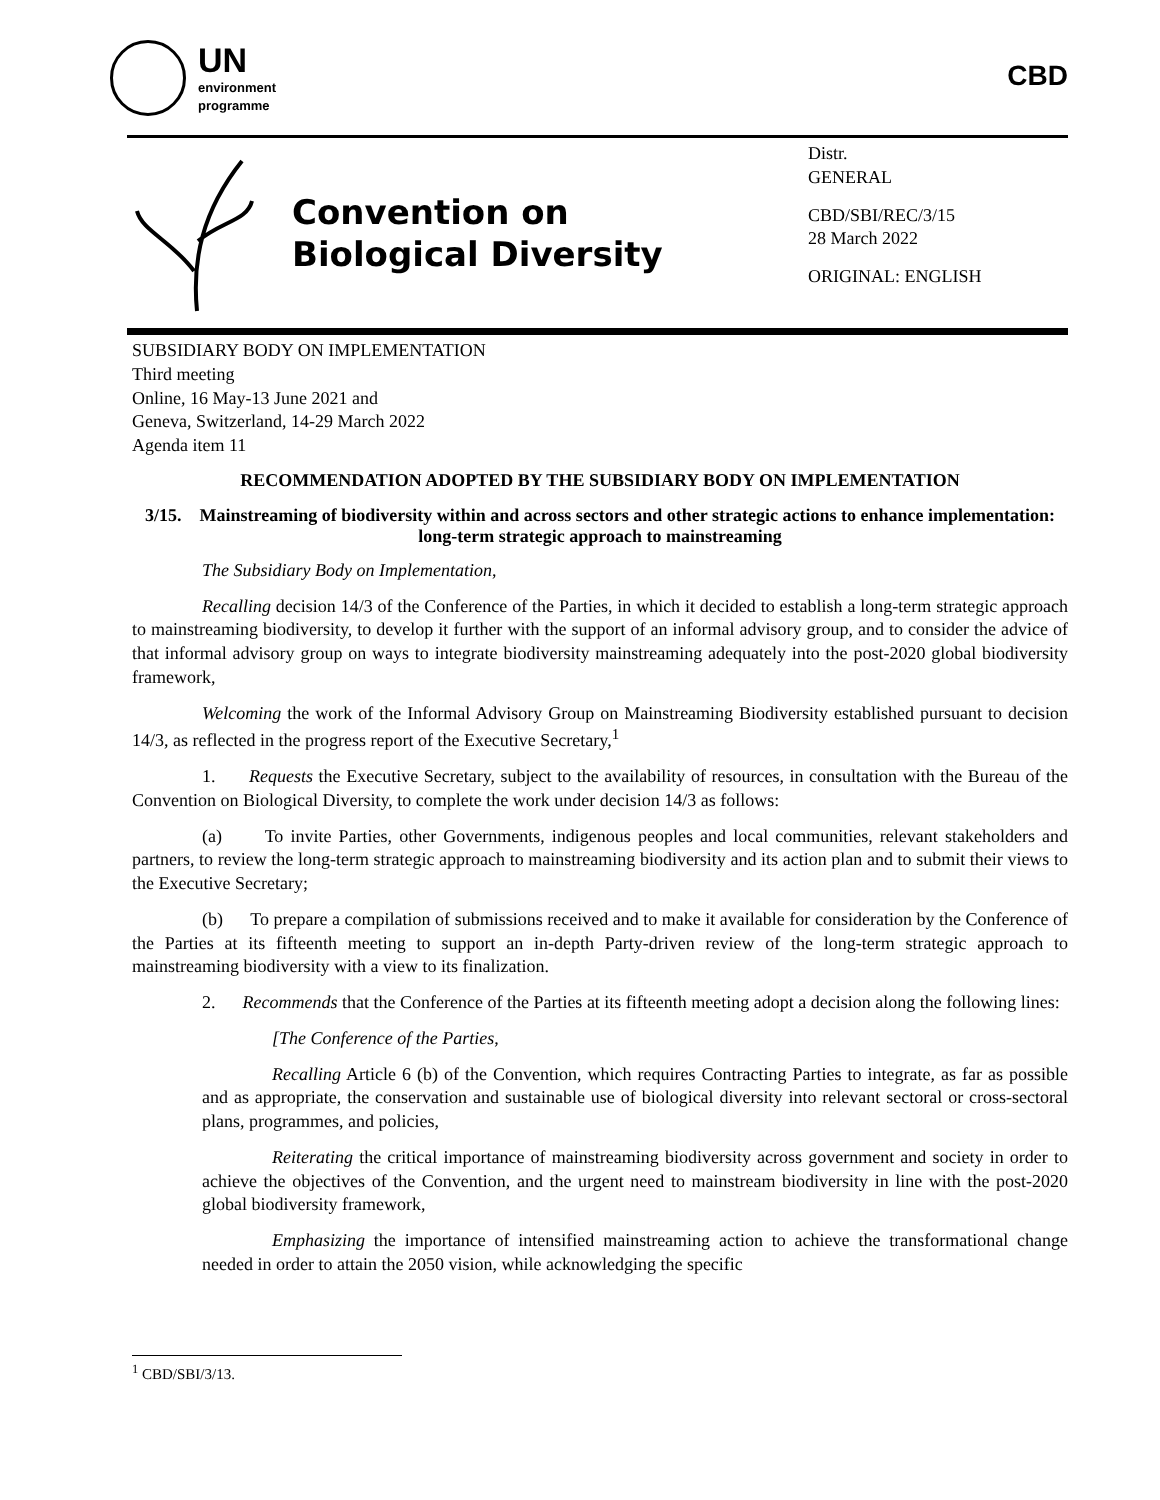UN
environment
programme
CBD
Convention on
Biological Diversity
Distr.
GENERAL
CBD/SBI/REC/3/15
28 March 2022
ORIGINAL: ENGLISH
SUBSIDIARY BODY ON IMPLEMENTATION
Third meeting
Online, 16 May-13 June 2021 and
Geneva, Switzerland, 14-29 March 2022
Agenda item 11
RECOMMENDATION ADOPTED BY THE SUBSIDIARY BODY ON IMPLEMENTATION
3/15. Mainstreaming of biodiversity within and across sectors and other strategic actions to enhance implementation: long-term strategic approach to mainstreaming
The Subsidiary Body on Implementation,
Recalling decision 14/3 of the Conference of the Parties, in which it decided to establish a long-term strategic approach to mainstreaming biodiversity, to develop it further with the support of an informal advisory group, and to consider the advice of that informal advisory group on ways to integrate biodiversity mainstreaming adequately into the post-2020 global biodiversity framework,
Welcoming the work of the Informal Advisory Group on Mainstreaming Biodiversity established pursuant to decision 14/3, as reflected in the progress report of the Executive Secretary,<sup>1</sup>
1. Requests the Executive Secretary, subject to the availability of resources, in consultation with the Bureau of the Convention on Biological Diversity, to complete the work under decision 14/3 as follows:
(a) To invite Parties, other Governments, indigenous peoples and local communities, relevant stakeholders and partners, to review the long-term strategic approach to mainstreaming biodiversity and its action plan and to submit their views to the Executive Secretary;
(b) To prepare a compilation of submissions received and to make it available for consideration by the Conference of the Parties at its fifteenth meeting to support an in-depth Party-driven review of the long-term strategic approach to mainstreaming biodiversity with a view to its finalization.
2. Recommends that the Conference of the Parties at its fifteenth meeting adopt a decision along the following lines:
[The Conference of the Parties,
Recalling Article 6 (b) of the Convention, which requires Contracting Parties to integrate, as far as possible and as appropriate, the conservation and sustainable use of biological diversity into relevant sectoral or cross-sectoral plans, programmes, and policies,
Reiterating the critical importance of mainstreaming biodiversity across government and society in order to achieve the objectives of the Convention, and the urgent need to mainstream biodiversity in line with the post-2020 global biodiversity framework,
Emphasizing the importance of intensified mainstreaming action to achieve the transformational change needed in order to attain the 2050 vision, while acknowledging the specific
<sup>1</sup> CBD/SBI/3/13.